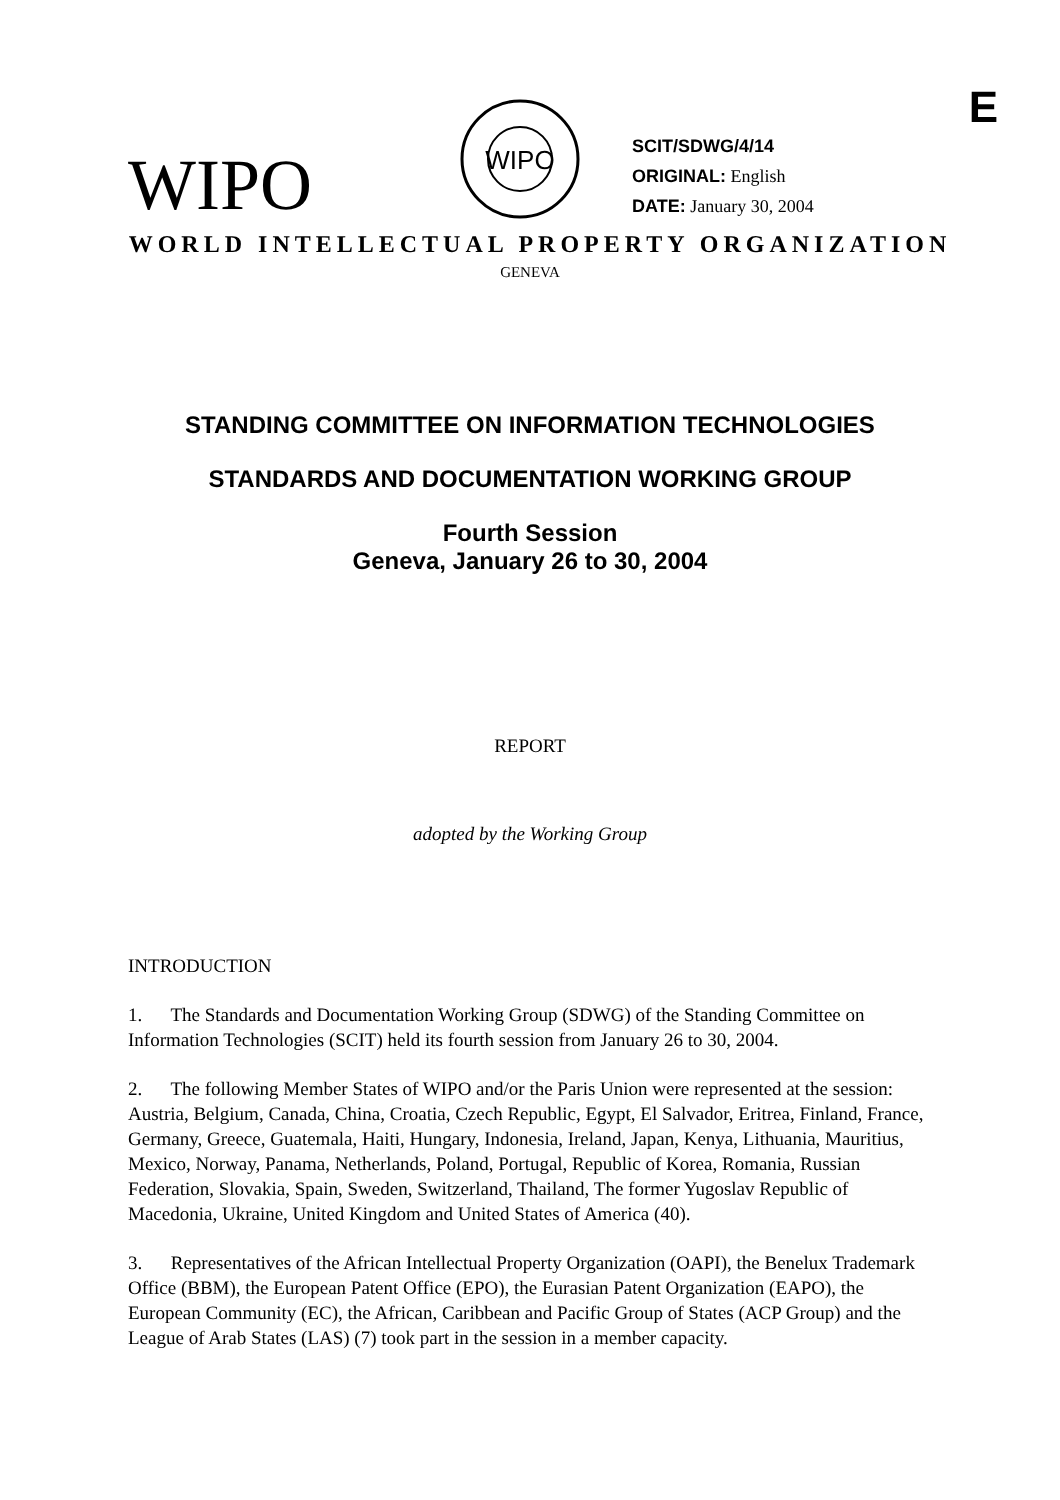E
WIPO
WIPO
SCIT/SDWG/4/14
ORIGINAL: English
DATE: January 30, 2004
WORLD INTELLECTUAL PROPERTY ORGANIZATION
GENEVA
STANDING COMMITTEE ON INFORMATION TECHNOLOGIES
STANDARDS AND DOCUMENTATION WORKING GROUP
Fourth Session
Geneva, January 26 to 30, 2004
REPORT
adopted by the Working Group
INTRODUCTION
1. The Standards and Documentation Working Group (SDWG) of the Standing Committee on Information Technologies (SCIT) held its fourth session from January 26 to 30, 2004.
2. The following Member States of WIPO and/or the Paris Union were represented at the session: Austria, Belgium, Canada, China, Croatia, Czech Republic, Egypt, El Salvador, Eritrea, Finland, France, Germany, Greece, Guatemala, Haiti, Hungary, Indonesia, Ireland, Japan, Kenya, Lithuania, Mauritius, Mexico, Norway, Panama, Netherlands, Poland, Portugal, Republic of Korea, Romania, Russian Federation, Slovakia, Spain, Sweden, Switzerland, Thailand, The former Yugoslav Republic of Macedonia, Ukraine, United Kingdom and United States of America (40).
3. Representatives of the African Intellectual Property Organization (OAPI), the Benelux Trademark Office (BBM), the European Patent Office (EPO), the Eurasian Patent Organization (EAPO), the European Community (EC), the African, Caribbean and Pacific Group of States (ACP Group) and the League of Arab States (LAS) (7) took part in the session in a member capacity.